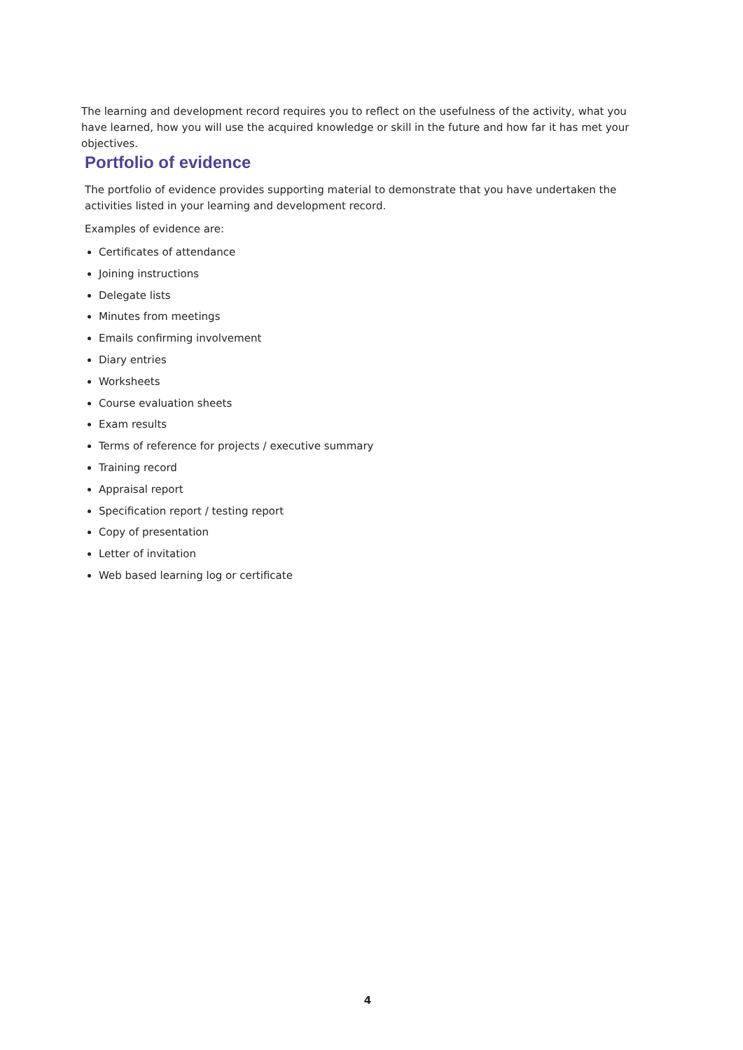The learning and development record requires you to reflect on the usefulness of the activity, what you have learned, how you will use the acquired knowledge or skill in the future and how far it has met your objectives.
Portfolio of evidence
The portfolio of evidence provides supporting material to demonstrate that you have undertaken the activities listed in your learning and development record.
Examples of evidence are:
Certificates of attendance
Joining instructions
Delegate lists
Minutes from meetings
Emails confirming involvement
Diary entries
Worksheets
Course evaluation sheets
Exam results
Terms of reference for projects / executive summary
Training record
Appraisal report
Specification report / testing report
Copy of presentation
Letter of invitation
Web based learning log or certificate
4